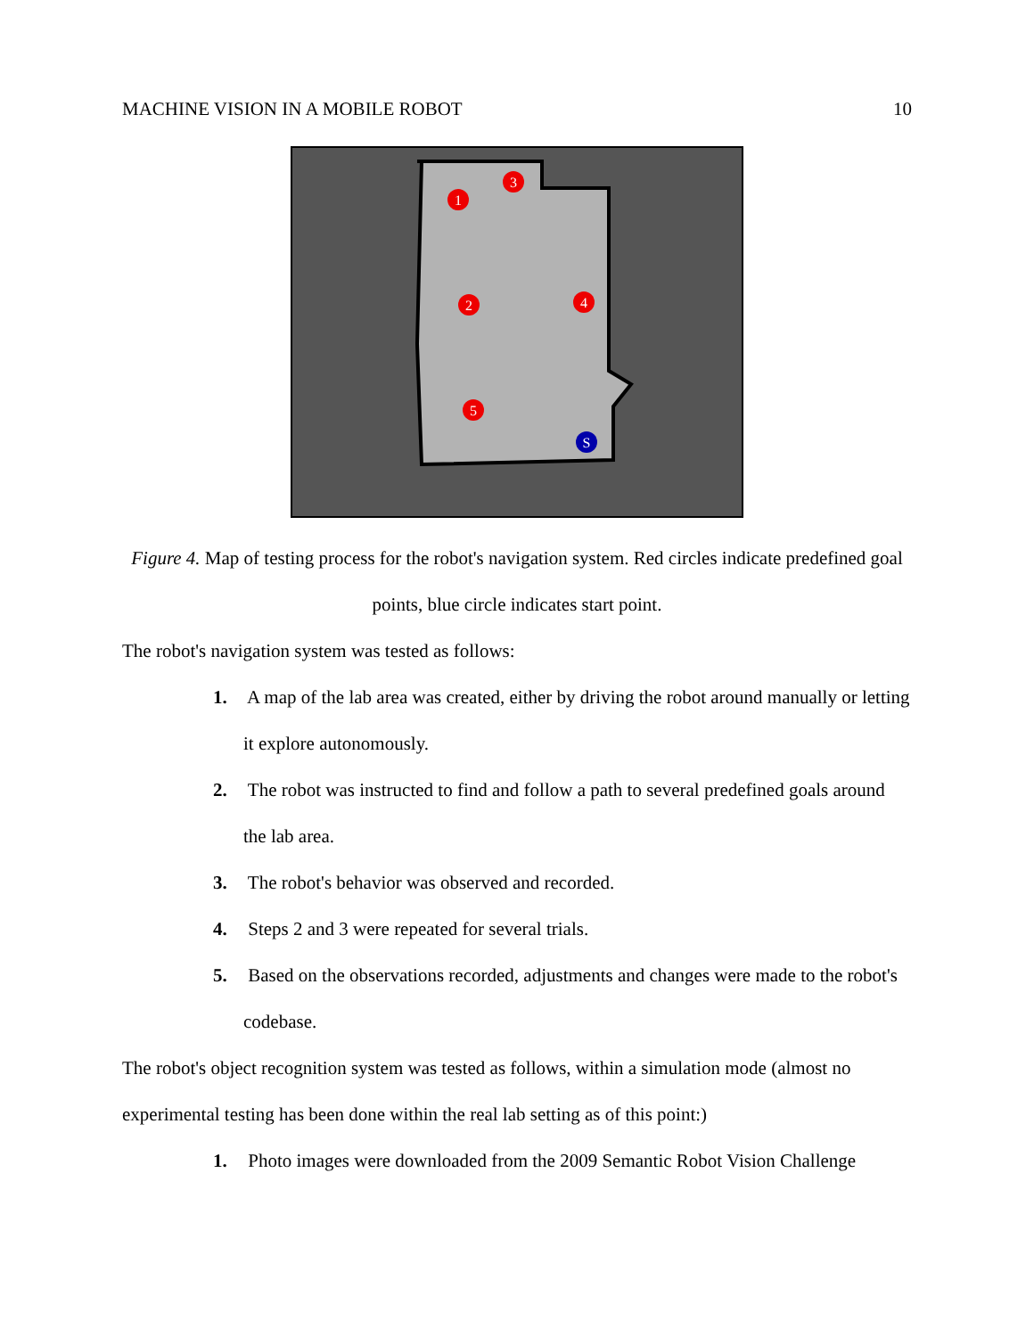MACHINE VISION IN A MOBILE ROBOT 10
1
3
2
4
5
S
Figure 4. Map of testing process for the robot's navigation system. Red circles indicate predefined goal points, blue circle indicates start point.
The robot's navigation system was tested as follows:
1. A map of the lab area was created, either by driving the robot around manually or letting it explore autonomously.
2. The robot was instructed to find and follow a path to several predefined goals around the lab area.
3. The robot's behavior was observed and recorded.
4. Steps 2 and 3 were repeated for several trials.
5. Based on the observations recorded, adjustments and changes were made to the robot's codebase.
The robot's object recognition system was tested as follows, within a simulation mode (almost no experimental testing has been done within the real lab setting as of this point:)
1. Photo images were downloaded from the 2009 Semantic Robot Vision Challenge